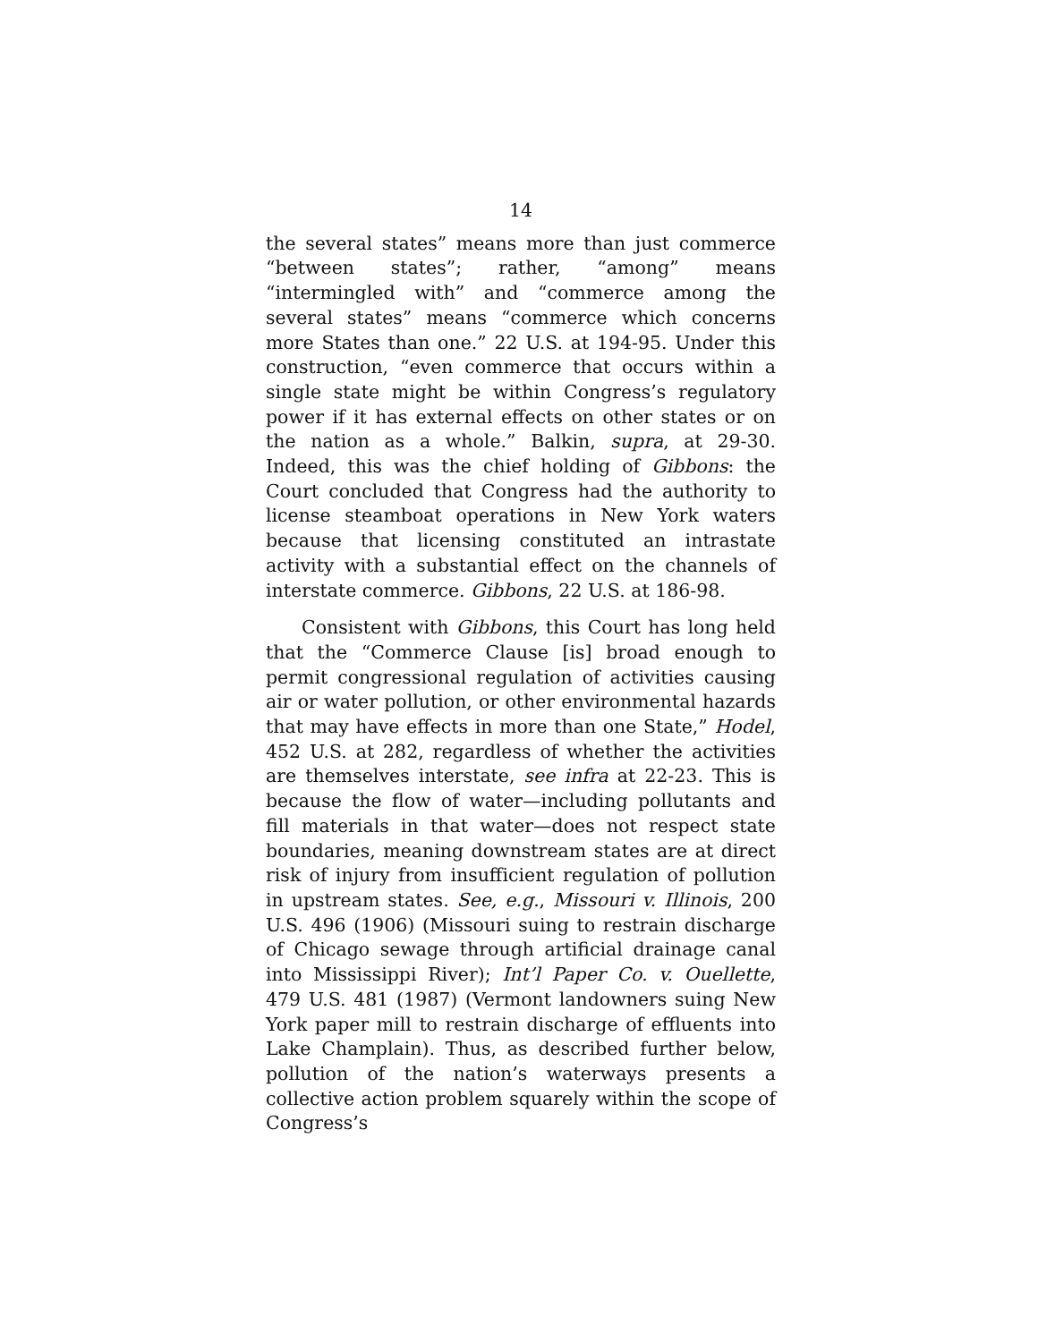14
the several states” means more than just commerce “between states”; rather, “among” means “intermingled with” and “commerce among the several states” means “commerce which concerns more States than one.” 22 U.S. at 194-95. Under this construction, “even commerce that occurs within a single state might be within Congress’s regulatory power if it has external effects on other states or on the nation as a whole.” Balkin, supra, at 29-30. Indeed, this was the chief holding of Gibbons: the Court concluded that Congress had the authority to license steamboat operations in New York waters because that licensing constituted an intrastate activity with a substantial effect on the channels of interstate commerce. Gibbons, 22 U.S. at 186-98.
Consistent with Gibbons, this Court has long held that the “Commerce Clause [is] broad enough to permit congressional regulation of activities causing air or water pollution, or other environmental hazards that may have effects in more than one State,” Hodel, 452 U.S. at 282, regardless of whether the activities are themselves interstate, see infra at 22-23. This is because the flow of water—including pollutants and fill materials in that water—does not respect state boundaries, meaning downstream states are at direct risk of injury from insufficient regulation of pollution in upstream states. See, e.g., Missouri v. Illinois, 200 U.S. 496 (1906) (Missouri suing to restrain discharge of Chicago sewage through artificial drainage canal into Mississippi River); Int’l Paper Co. v. Ouellette, 479 U.S. 481 (1987) (Vermont landowners suing New York paper mill to restrain discharge of effluents into Lake Champlain). Thus, as described further below, pollution of the nation’s waterways presents a collective action problem squarely within the scope of Congress’s